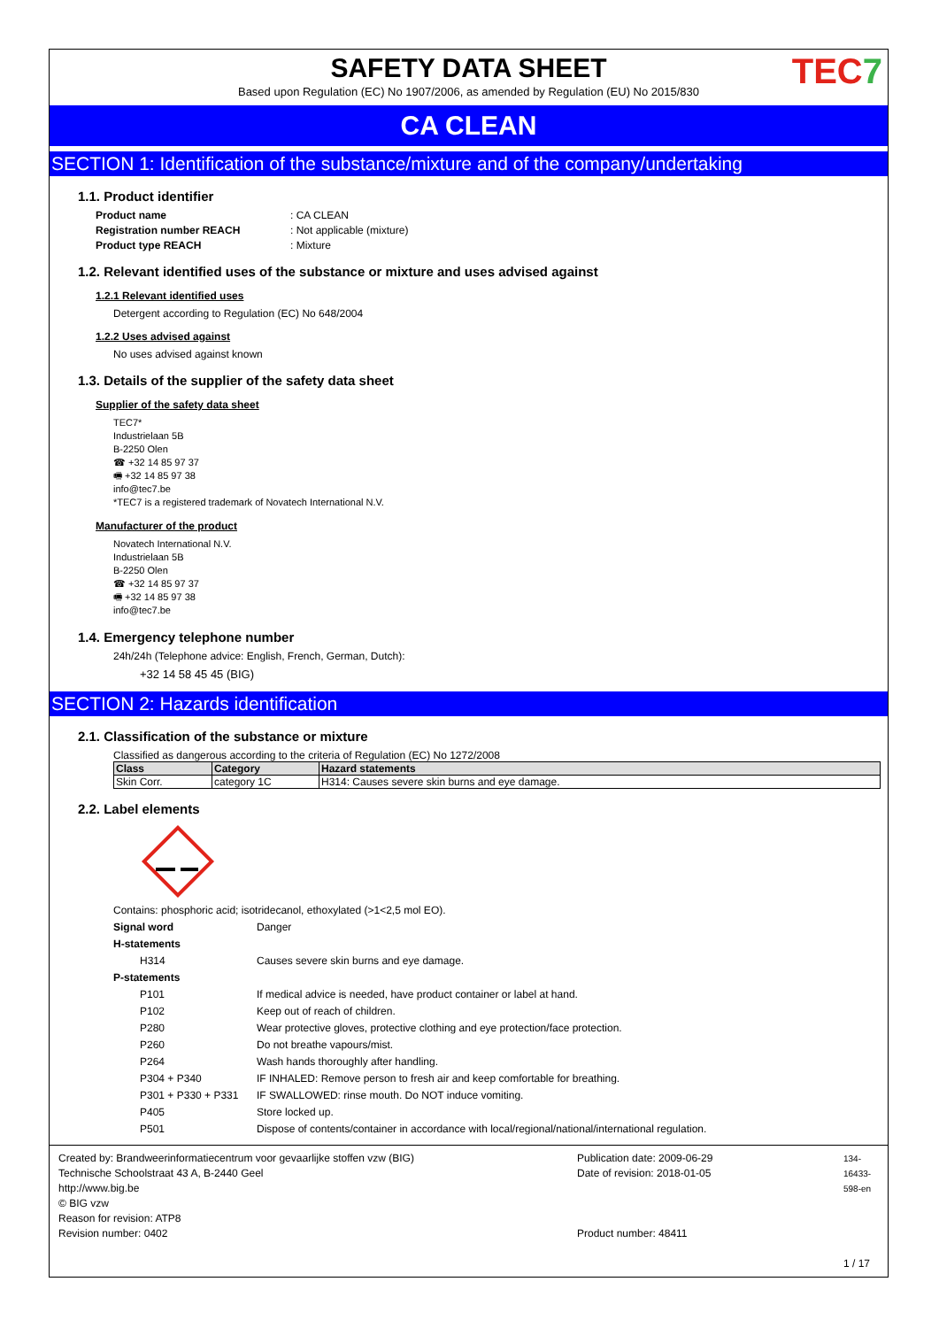TEC7
SAFETY DATA SHEET
Based upon Regulation (EC) No 1907/2006, as amended by Regulation (EU) No 2015/830
CA CLEAN
SECTION 1: Identification of the substance/mixture and of the company/undertaking
1.1. Product identifier
Product name: CA CLEAN Registration number REACH: Not applicable (mixture) Product type REACH: Mixture
1.2. Relevant identified uses of the substance or mixture and uses advised against
1.2.1 Relevant identified uses
Detergent according to Regulation (EC) No 648/2004
1.2.2 Uses advised against
No uses advised against known
1.3. Details of the supplier of the safety data sheet
Supplier of the safety data sheet
TEC7*
Industrielaan 5B
B-2250 Olen
☎ +32 14 85 97 37
🖷 +32 14 85 97 38
info@tec7.be
*TEC7 is a registered trademark of Novatech International N.V.
Manufacturer of the product
Novatech International N.V.
Industrielaan 5B
B-2250 Olen
☎ +32 14 85 97 37
🖷 +32 14 85 97 38
info@tec7.be
1.4. Emergency telephone number
24h/24h (Telephone advice: English, French, German, Dutch):
+32 14 58 45 45 (BIG)
SECTION 2: Hazards identification
2.1. Classification of the substance or mixture
Classified as dangerous according to the criteria of Regulation (EC) No 1272/2008
| Class | Category | Hazard statements |
| --- | --- | --- |
| Skin Corr. | category 1C | H314: Causes severe skin burns and eye damage. |
2.2. Label elements
Contains: phosphoric acid; isotridecanol, ethoxylated (>1<2,5 mol EO).
Signal word Danger H-statements H314 Causes severe skin burns and eye damage. P-statements P101 If medical advice is needed, have product container or label at hand. P102 Keep out of reach of children. P280 Wear protective gloves, protective clothing and eye protection/face protection. P260 Do not breathe vapours/mist. P264 Wash hands thoroughly after handling. P304 + P340 IF INHALED: Remove person to fresh air and keep comfortable for breathing. P301 + P330 + P331 IF SWALLOWED: rinse mouth. Do NOT induce vomiting. P405 Store locked up. P501 Dispose of contents/container in accordance with local/regional/national/international regulation.
Created by: Brandweerinformatiecentrum voor gevaarlijke stoffen vzw (BIG)
Technische Schoolstraat 43 A, B-2440 Geel
http://www.big.be
© BIG vzw
Reason for revision: ATP8
Revision number: 0402
Publication date: 2009-06-29
Date of revision: 2018-01-05
Product number: 48411
134-16433-598-en
1 / 17